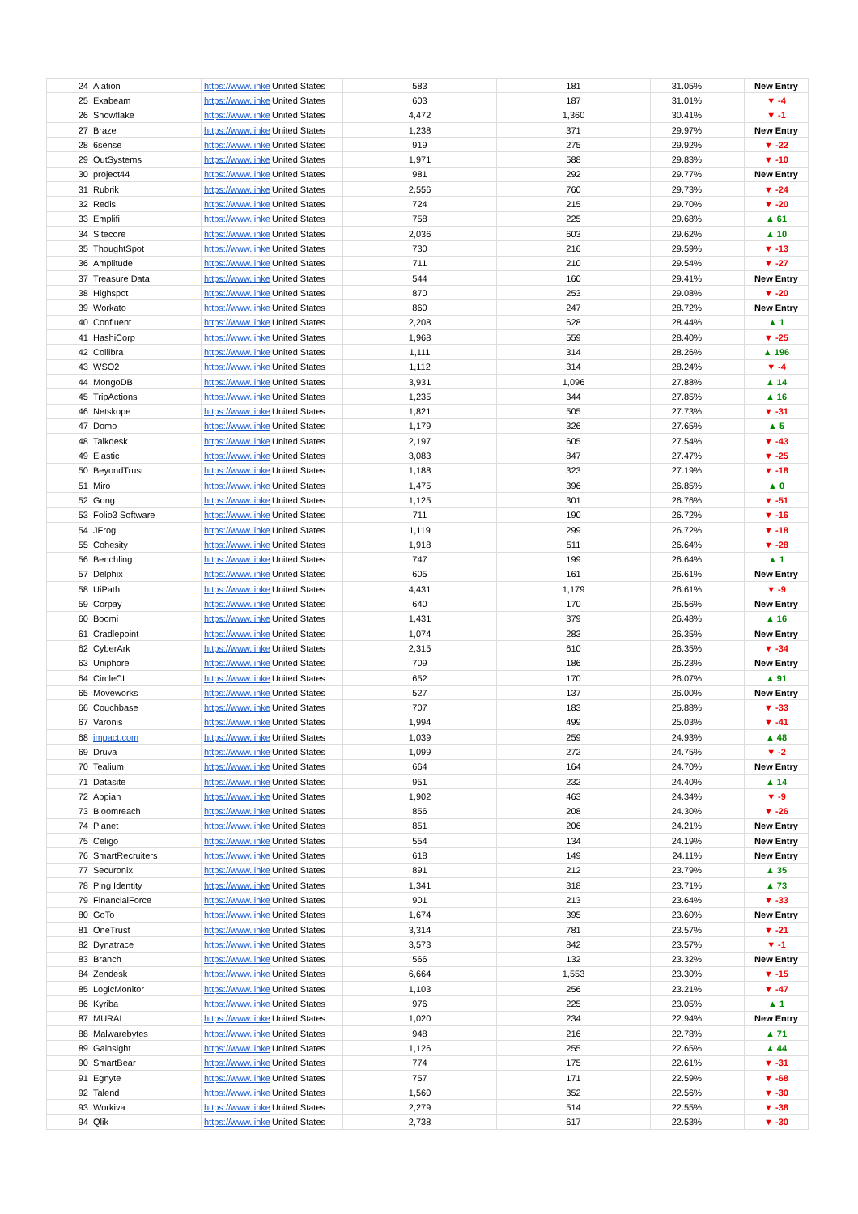| 24 | Alation | https://www.linke | United States | 583 | 181 | 31.05% | New Entry |
| 25 | Exabeam | https://www.linke | United States | 603 | 187 | 31.01% | ▼ -4 |
| 26 | Snowflake | https://www.linke | United States | 4,472 | 1,360 | 30.41% | ▼ -1 |
| 27 | Braze | https://www.linke | United States | 1,238 | 371 | 29.97% | New Entry |
| 28 | 6sense | https://www.linke | United States | 919 | 275 | 29.92% | ▼ -22 |
| 29 | OutSystems | https://www.linke | United States | 1,971 | 588 | 29.83% | ▼ -10 |
| 30 | project44 | https://www.linke | United States | 981 | 292 | 29.77% | New Entry |
| 31 | Rubrik | https://www.linke | United States | 2,556 | 760 | 29.73% | ▼ -24 |
| 32 | Redis | https://www.linke | United States | 724 | 215 | 29.70% | ▼ -20 |
| 33 | Emplifi | https://www.linke | United States | 758 | 225 | 29.68% | ▲ 61 |
| 34 | Sitecore | https://www.linke | United States | 2,036 | 603 | 29.62% | ▲ 10 |
| 35 | ThoughtSpot | https://www.linke | United States | 730 | 216 | 29.59% | ▼ -13 |
| 36 | Amplitude | https://www.linke | United States | 711 | 210 | 29.54% | ▼ -27 |
| 37 | Treasure Data | https://www.linke | United States | 544 | 160 | 29.41% | New Entry |
| 38 | Highspot | https://www.linke | United States | 870 | 253 | 29.08% | ▼ -20 |
| 39 | Workato | https://www.linke | United States | 860 | 247 | 28.72% | New Entry |
| 40 | Confluent | https://www.linke | United States | 2,208 | 628 | 28.44% | ▲ 1 |
| 41 | HashiCorp | https://www.linke | United States | 1,968 | 559 | 28.40% | ▼ -25 |
| 42 | Collibra | https://www.linke | United States | 1,111 | 314 | 28.26% | ▲ 196 |
| 43 | WSO2 | https://www.linke | United States | 1,112 | 314 | 28.24% | ▼ -4 |
| 44 | MongoDB | https://www.linke | United States | 3,931 | 1,096 | 27.88% | ▲ 14 |
| 45 | TripActions | https://www.linke | United States | 1,235 | 344 | 27.85% | ▲ 16 |
| 46 | Netskope | https://www.linke | United States | 1,821 | 505 | 27.73% | ▼ -31 |
| 47 | Domo | https://www.linke | United States | 1,179 | 326 | 27.65% | ▲ 5 |
| 48 | Talkdesk | https://www.linke | United States | 2,197 | 605 | 27.54% | ▼ -43 |
| 49 | Elastic | https://www.linke | United States | 3,083 | 847 | 27.47% | ▼ -25 |
| 50 | BeyondTrust | https://www.linke | United States | 1,188 | 323 | 27.19% | ▼ -18 |
| 51 | Miro | https://www.linke | United States | 1,475 | 396 | 26.85% | ▲ 0 |
| 52 | Gong | https://www.linke | United States | 1,125 | 301 | 26.76% | ▼ -51 |
| 53 | Folio3 Software | https://www.linke | United States | 711 | 190 | 26.72% | ▼ -16 |
| 54 | JFrog | https://www.linke | United States | 1,119 | 299 | 26.72% | ▼ -18 |
| 55 | Cohesity | https://www.linke | United States | 1,918 | 511 | 26.64% | ▼ -28 |
| 56 | Benchling | https://www.linke | United States | 747 | 199 | 26.64% | ▲ 1 |
| 57 | Delphix | https://www.linke | United States | 605 | 161 | 26.61% | New Entry |
| 58 | UiPath | https://www.linke | United States | 4,431 | 1,179 | 26.61% | ▼ -9 |
| 59 | Corpay | https://www.linke | United States | 640 | 170 | 26.56% | New Entry |
| 60 | Boomi | https://www.linke | United States | 1,431 | 379 | 26.48% | ▲ 16 |
| 61 | Cradlepoint | https://www.linke | United States | 1,074 | 283 | 26.35% | New Entry |
| 62 | CyberArk | https://www.linke | United States | 2,315 | 610 | 26.35% | ▼ -34 |
| 63 | Uniphore | https://www.linke | United States | 709 | 186 | 26.23% | New Entry |
| 64 | CircleCI | https://www.linke | United States | 652 | 170 | 26.07% | ▲ 91 |
| 65 | Moveworks | https://www.linke | United States | 527 | 137 | 26.00% | New Entry |
| 66 | Couchbase | https://www.linke | United States | 707 | 183 | 25.88% | ▼ -33 |
| 67 | Varonis | https://www.linke | United States | 1,994 | 499 | 25.03% | ▼ -41 |
| 68 | impact.com | https://www.linke | United States | 1,039 | 259 | 24.93% | ▲ 48 |
| 69 | Druva | https://www.linke | United States | 1,099 | 272 | 24.75% | ▼ -2 |
| 70 | Tealium | https://www.linke | United States | 664 | 164 | 24.70% | New Entry |
| 71 | Datasite | https://www.linke | United States | 951 | 232 | 24.40% | ▲ 14 |
| 72 | Appian | https://www.linke | United States | 1,902 | 463 | 24.34% | ▼ -9 |
| 73 | Bloomreach | https://www.linke | United States | 856 | 208 | 24.30% | ▼ -26 |
| 74 | Planet | https://www.linke | United States | 851 | 206 | 24.21% | New Entry |
| 75 | Celigo | https://www.linke | United States | 554 | 134 | 24.19% | New Entry |
| 76 | SmartRecruiters | https://www.linke | United States | 618 | 149 | 24.11% | New Entry |
| 77 | Securonix | https://www.linke | United States | 891 | 212 | 23.79% | ▲ 35 |
| 78 | Ping Identity | https://www.linke | United States | 1,341 | 318 | 23.71% | ▲ 73 |
| 79 | FinancialForce | https://www.linke | United States | 901 | 213 | 23.64% | ▼ -33 |
| 80 | GoTo | https://www.linke | United States | 1,674 | 395 | 23.60% | New Entry |
| 81 | OneTrust | https://www.linke | United States | 3,314 | 781 | 23.57% | ▼ -21 |
| 82 | Dynatrace | https://www.linke | United States | 3,573 | 842 | 23.57% | ▼ -1 |
| 83 | Branch | https://www.linke | United States | 566 | 132 | 23.32% | New Entry |
| 84 | Zendesk | https://www.linke | United States | 6,664 | 1,553 | 23.30% | ▼ -15 |
| 85 | LogicMonitor | https://www.linke | United States | 1,103 | 256 | 23.21% | ▼ -47 |
| 86 | Kyriba | https://www.linke | United States | 976 | 225 | 23.05% | ▲ 1 |
| 87 | MURAL | https://www.linke | United States | 1,020 | 234 | 22.94% | New Entry |
| 88 | Malwarebytes | https://www.linke | United States | 948 | 216 | 22.78% | ▲ 71 |
| 89 | Gainsight | https://www.linke | United States | 1,126 | 255 | 22.65% | ▲ 44 |
| 90 | SmartBear | https://www.linke | United States | 774 | 175 | 22.61% | ▼ -31 |
| 91 | Egnyte | https://www.linke | United States | 757 | 171 | 22.59% | ▼ -68 |
| 92 | Talend | https://www.linke | United States | 1,560 | 352 | 22.56% | ▼ -30 |
| 93 | Workiva | https://www.linke | United States | 2,279 | 514 | 22.55% | ▼ -38 |
| 94 | Qlik | https://www.linke | United States | 2,738 | 617 | 22.53% | ▼ -30 |